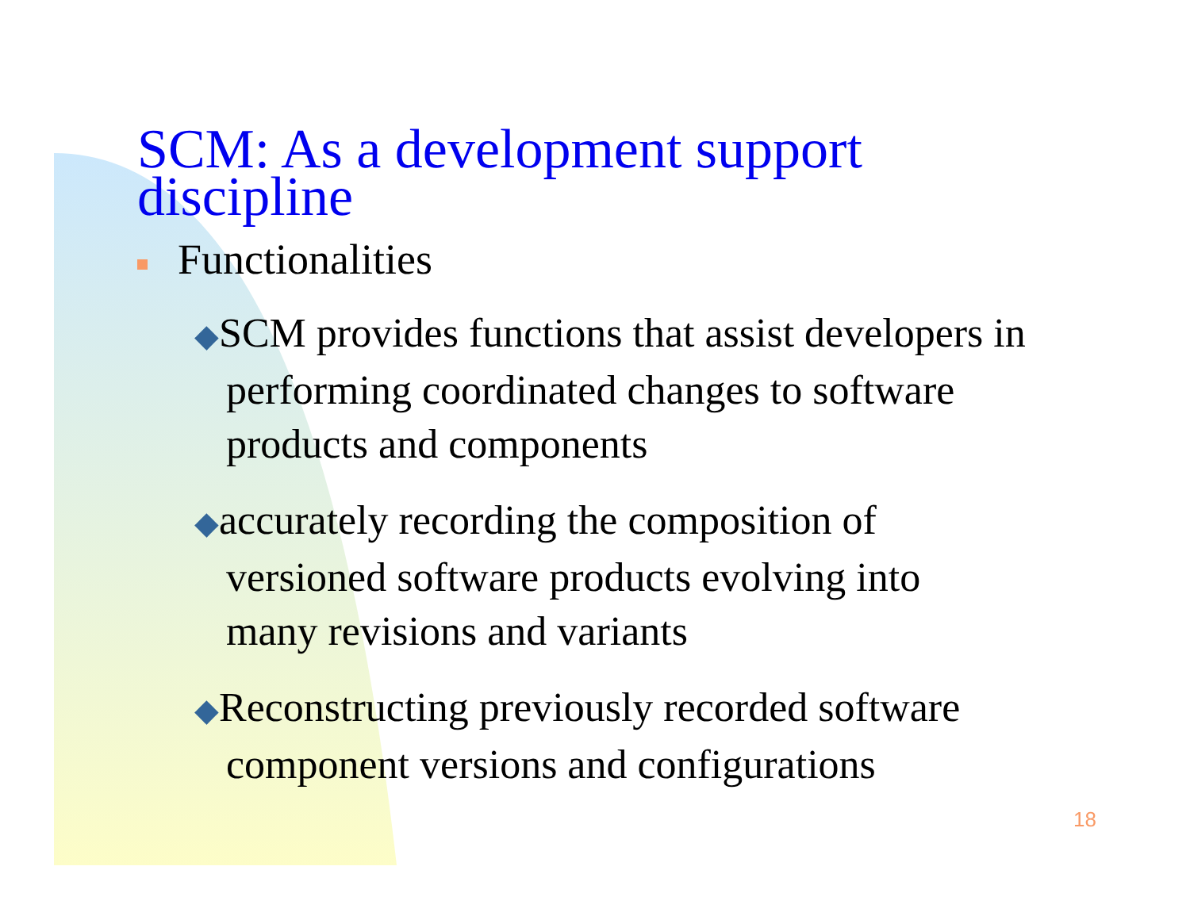SCM: As a development support
discipline
Functionalities
◆SCM provides functions that assist developers in performing coordinated changes to software products and components
◆accurately recording the composition of versioned software products evolving into many revisions and variants
◆Reconstructing previously recorded software component versions and configurations
18